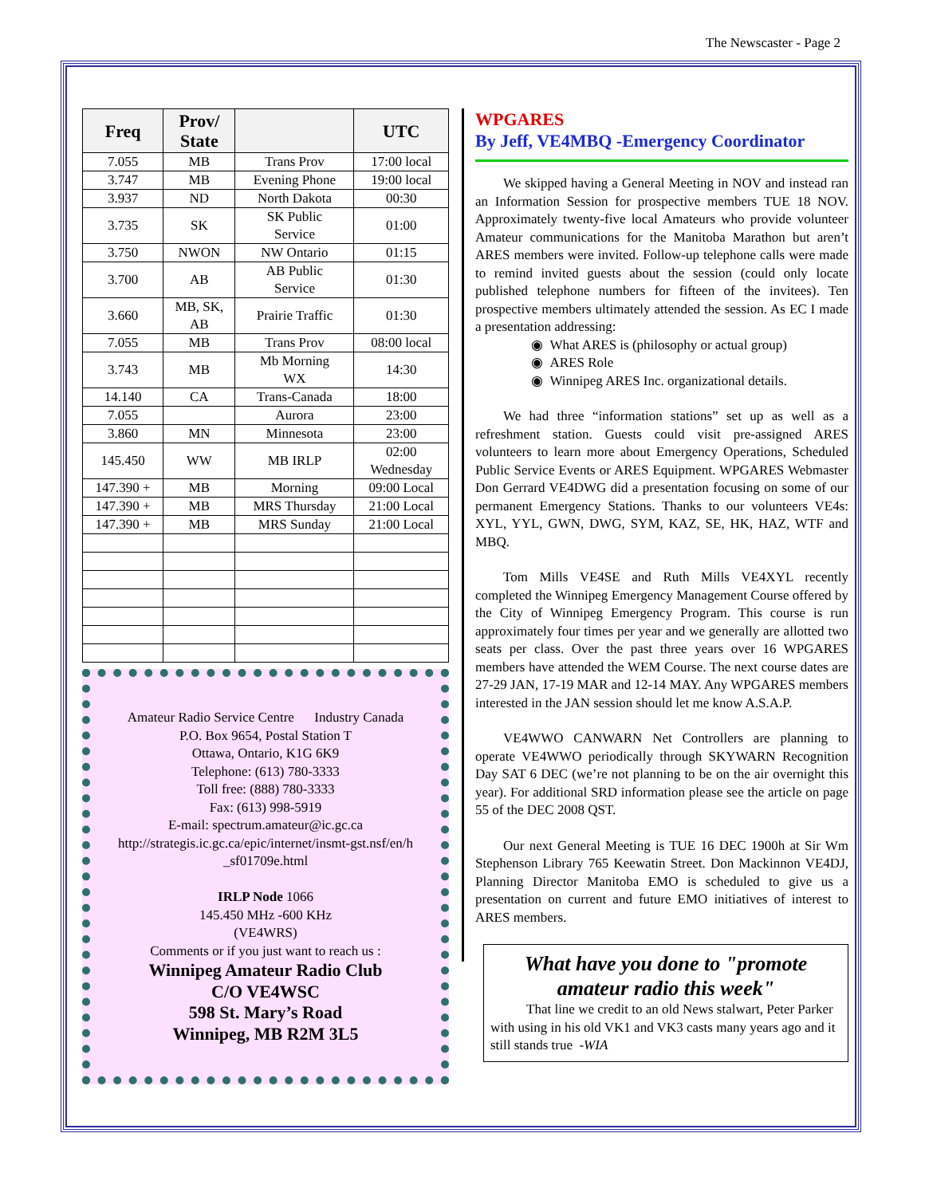The Newscaster - Page 2
| Freq | Prov/ State | | UTC |
| --- | --- | --- | --- |
| 7.055 | MB | Trans Prov | 17:00 local |
| 3.747 | MB | Evening Phone | 19:00 local |
| 3.937 | ND | North Dakota | 00:30 |
| 3.735 | SK | SK Public Service | 01:00 |
| 3.750 | NWON | NW Ontario | 01:15 |
| 3.700 | AB | AB Public Service | 01:30 |
| 3.660 | MB, SK, AB | Prairie Traffic | 01:30 |
| 7.055 | MB | Trans Prov | 08:00 local |
| 3.743 | MB | Mb Morning WX | 14:30 |
| 14.140 | CA | Trans-Canada | 18:00 |
| 7.055 | | Aurora | 23:00 |
| 3.860 | MN | Minnesota | 23:00 |
| 145.450 | WW | MB IRLP | 02:00 Wednesday |
| 147.390 + | MB | Morning | 09:00 Local |
| 147.390 + | MB | MRS Thursday | 21:00 Local |
| 147.390 + | MB | MRS Sunday | 21:00 Local |
Amateur Radio Service Centre Industry Canada
P.O. Box 9654, Postal Station T
Ottawa, Ontario, K1G 6K9
Telephone: (613) 780-3333
Toll free: (888) 780-3333
Fax: (613) 998-5919
E-mail: spectrum.amateur@ic.gc.ca
http://strategis.ic.gc.ca/epic/internet/insmt-gst.nsf/en/h
_sf01709e.html
IRLP Node 1066
145.450 MHz -600 KHz
(VE4WRS)
Comments or if you just want to reach us :
Winnipeg Amateur Radio Club
C/O VE4WSC
598 St. Mary’s Road
Winnipeg, MB R2M 3L5
WPGARES
By Jeff, VE4MBQ -Emergency Coordinator
We skipped having a General Meeting in NOV and instead ran an Information Session for prospective members TUE 18 NOV. Approximately twenty-five local Amateurs who provide volunteer Amateur communications for the Manitoba Marathon but aren’t ARES members were invited. Follow-up telephone calls were made to remind invited guests about the session (could only locate published telephone numbers for fifteen of the invitees). Ten prospective members ultimately attended the session. As EC I made a presentation addressing:
◉ What ARES is (philosophy or actual group)
◉ ARES Role
◉ Winnipeg ARES Inc. organizational details.
We had three “information stations” set up as well as a refreshment station. Guests could visit pre-assigned ARES volunteers to learn more about Emergency Operations, Scheduled Public Service Events or ARES Equipment. WPGARES Webmaster Don Gerrard VE4DWG did a presentation focusing on some of our permanent Emergency Stations. Thanks to our volunteers VE4s: XYL, YYL, GWN, DWG, SYM, KAZ, SE, HK, HAZ, WTF and MBQ.
Tom Mills VE4SE and Ruth Mills VE4XYL recently completed the Winnipeg Emergency Management Course offered by the City of Winnipeg Emergency Program. This course is run approximately four times per year and we generally are allotted two seats per class. Over the past three years over 16 WPGARES members have attended the WEM Course. The next course dates are 27-29 JAN, 17-19 MAR and 12-14 MAY. Any WPGARES members interested in the JAN session should let me know A.S.A.P.
VE4WWO CANWARN Net Controllers are planning to operate VE4WWO periodically through SKYWARN Recognition Day SAT 6 DEC (we’re not planning to be on the air overnight this year). For additional SRD information please see the article on page 55 of the DEC 2008 QST.
Our next General Meeting is TUE 16 DEC 1900h at Sir Wm Stephenson Library 765 Keewatin Street. Don Mackinnon VE4DJ, Planning Director Manitoba EMO is scheduled to give us a presentation on current and future EMO initiatives of interest to ARES members.
What have you done to "promote amateur radio this week"
That line we credit to an old News stalwart, Peter Parker with using in his old VK1 and VK3 casts many years ago and it still stands true -WIA